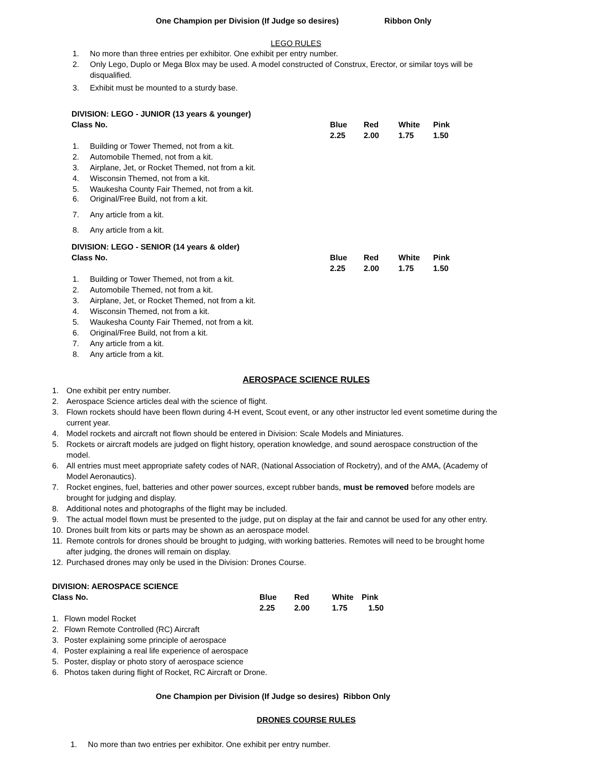One Champion per Division (If Judge so desires) Ribbon Only
LEGO RULES
1. No more than three entries per exhibitor. One exhibit per entry number.
2. Only Lego, Duplo or Mega Blox may be used. A model constructed of Construx, Erector, or similar toys will be
disqualified.
3. Exhibit must be mounted to a sturdy base.
| DIVISION: LEGO - JUNIOR (13 years & younger) | | | | |
| Class No. | Blue | Red | White | Pink |
| | 2.25 | 2.00 | 1.75 | 1.50 |
1. Building or Tower Themed, not from a kit.
2. Automobile Themed, not from a kit.
3. Airplane, Jet, or Rocket Themed, not from a kit.
4. Wisconsin Themed, not from a kit.
5. Waukesha County Fair Themed, not from a kit.
6. Original/Free Build, not from a kit.
7. Any article from a kit.
8. Any article from a kit.
| DIVISION: LEGO - SENIOR (14 years & older) | | | | |
| Class No. | Blue | Red | White | Pink |
| | 2.25 | 2.00 | 1.75 | 1.50 |
1. Building or Tower Themed, not from a kit.
2. Automobile Themed, not from a kit.
3. Airplane, Jet, or Rocket Themed, not from a kit.
4. Wisconsin Themed, not from a kit.
5. Waukesha County Fair Themed, not from a kit.
6. Original/Free Build, not from a kit.
7. Any article from a kit.
8. Any article from a kit.
AEROSPACE SCIENCE RULES
1. One exhibit per entry number.
2. Aerospace Science articles deal with the science of flight.
3. Flown rockets should have been flown during 4-H event, Scout event, or any other instructor led event sometime during the
current year.
4. Model rockets and aircraft not flown should be entered in Division: Scale Models and Miniatures.
5. Rockets or aircraft models are judged on flight history, operation knowledge, and sound aerospace construction of the
model.
6. All entries must meet appropriate safety codes of NAR, (National Association of Rocketry), and of the AMA, (Academy of
Model Aeronautics).
7. Rocket engines, fuel, batteries and other power sources, except rubber bands, must be removed before models are
brought for judging and display.
8. Additional notes and photographs of the flight may be included.
9. The actual model flown must be presented to the judge, put on display at the fair and cannot be used for any other entry.
10. Drones built from kits or parts may be shown as an aerospace model.
11. Remote controls for drones should be brought to judging, with working batteries. Remotes will need to be brought home
after judging, the drones will remain on display.
12. Purchased drones may only be used in the Division: Drones Course.
| DIVISION: AEROSPACE SCIENCE | | | | |
| Class No. | Blue | Red | White | Pink |
| | 2.25 | 2.00 | 1.75 | 1.50 |
1. Flown model Rocket
2. Flown Remote Controlled (RC) Aircraft
3. Poster explaining some principle of aerospace
4. Poster explaining a real life experience of aerospace
5. Poster, display or photo story of aerospace science
6. Photos taken during flight of Rocket, RC Aircraft or Drone.
One Champion per Division (If Judge so desires) Ribbon Only
DRONES COURSE RULES
1. No more than two entries per exhibitor. One exhibit per entry number.